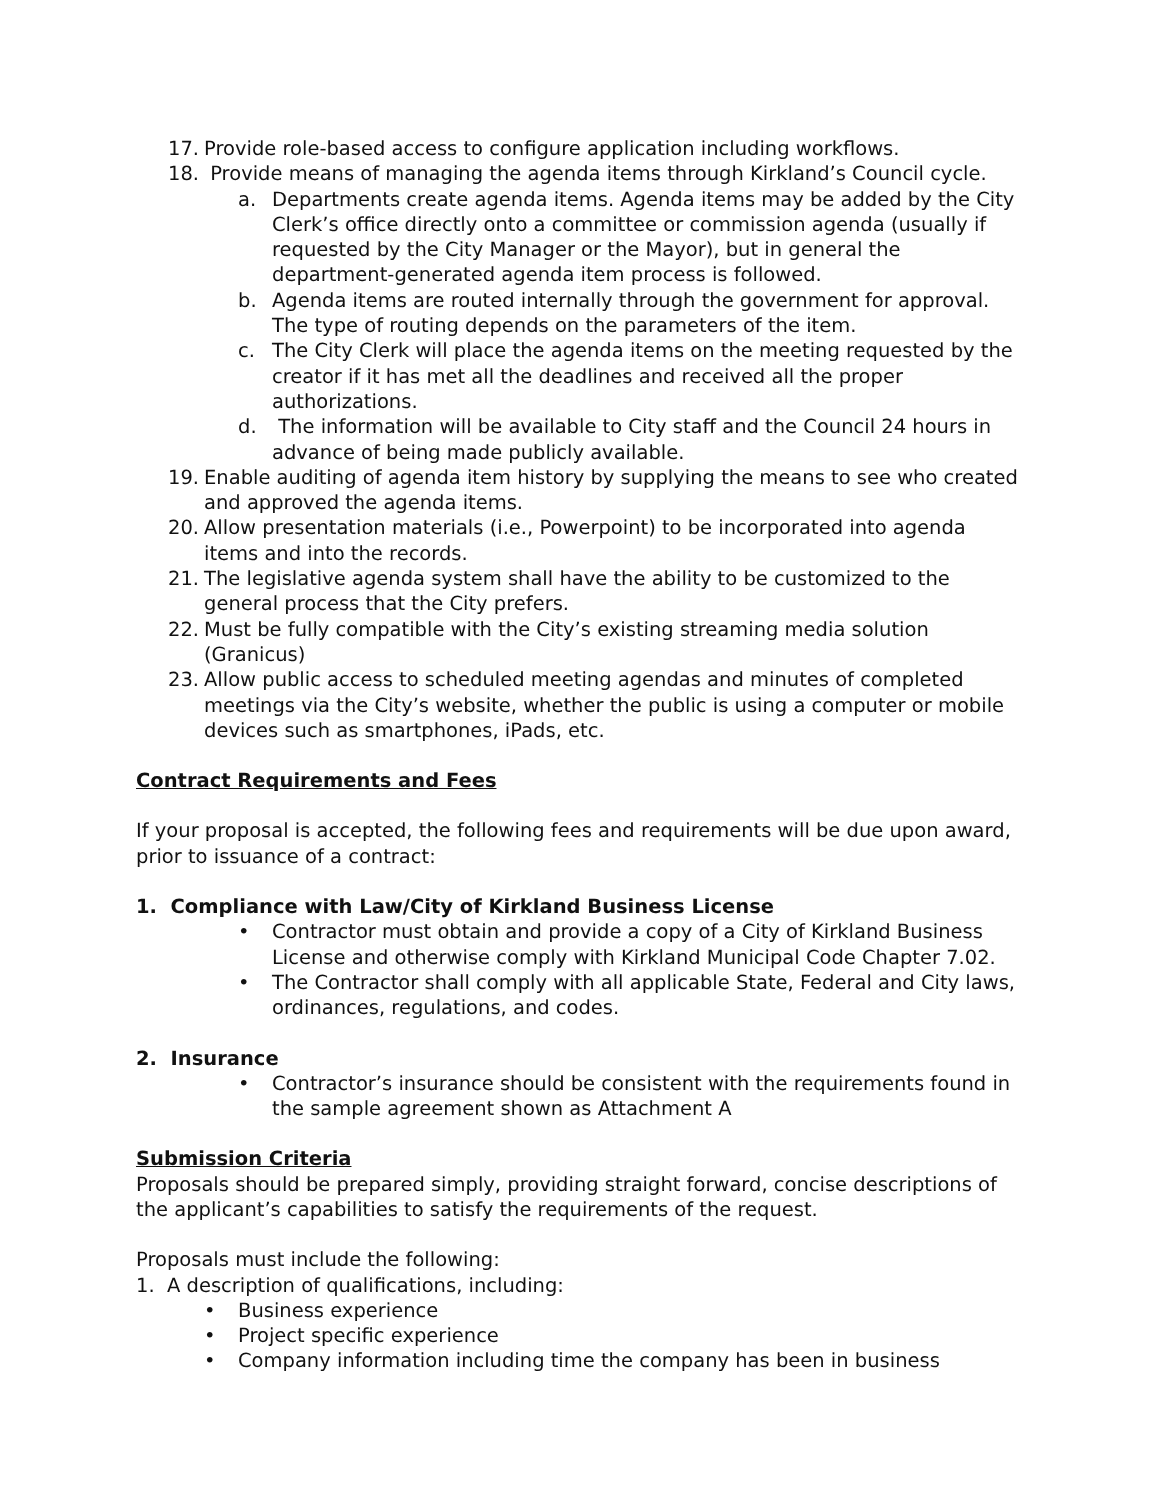17. Provide role-based access to configure application including workflows.
18. Provide means of managing the agenda items through Kirkland’s Council cycle.
a. Departments create agenda items. Agenda items may be added by the City Clerk’s office directly onto a committee or commission agenda (usually if requested by the City Manager or the Mayor), but in general the department-generated agenda item process is followed.
b. Agenda items are routed internally through the government for approval. The type of routing depends on the parameters of the item.
c. The City Clerk will place the agenda items on the meeting requested by the creator if it has met all the deadlines and received all the proper authorizations.
d. The information will be available to City staff and the Council 24 hours in advance of being made publicly available.
19. Enable auditing of agenda item history by supplying the means to see who created and approved the agenda items.
20. Allow presentation materials (i.e., Powerpoint) to be incorporated into agenda items and into the records.
21. The legislative agenda system shall have the ability to be customized to the general process that the City prefers.
22. Must be fully compatible with the City’s existing streaming media solution (Granicus)
23. Allow public access to scheduled meeting agendas and minutes of completed meetings via the City’s website, whether the public is using a computer or mobile devices such as smartphones, iPads, etc.
Contract Requirements and Fees
If your proposal is accepted, the following fees and requirements will be due upon award, prior to issuance of a contract:
1. Compliance with Law/City of Kirkland Business License
• Contractor must obtain and provide a copy of a City of Kirkland Business License and otherwise comply with Kirkland Municipal Code Chapter 7.02.
• The Contractor shall comply with all applicable State, Federal and City laws, ordinances, regulations, and codes.
2. Insurance
• Contractor’s insurance should be consistent with the requirements found in the sample agreement shown as Attachment A
Submission Criteria
Proposals should be prepared simply, providing straight forward, concise descriptions of the applicant’s capabilities to satisfy the requirements of the request.
Proposals must include the following:
1. A description of qualifications, including:
• Business experience
• Project specific experience
• Company information including time the company has been in business